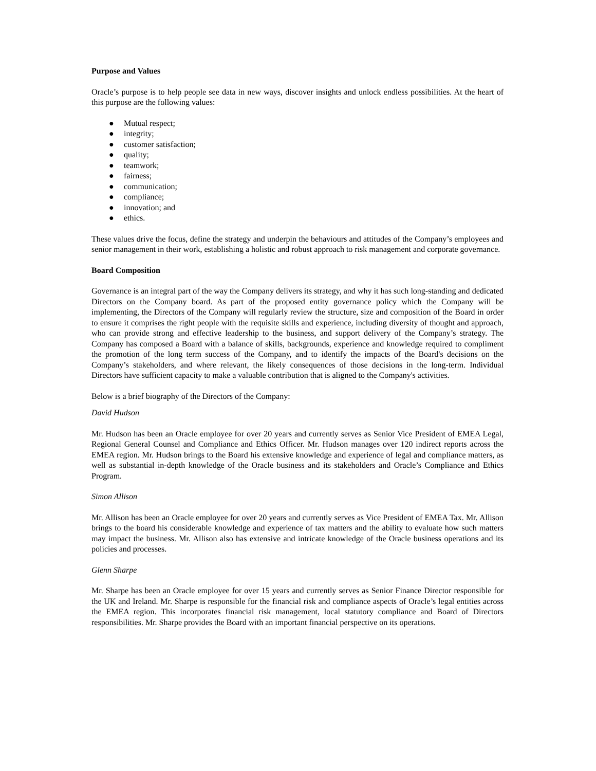Purpose and Values
Oracle’s purpose is to help people see data in new ways, discover insights and unlock endless possibilities. At the heart of this purpose are the following values:
● Mutual respect;
● integrity;
● customer satisfaction;
● quality;
● teamwork;
● fairness;
● communication;
● compliance;
● innovation; and
● ethics.
These values drive the focus, define the strategy and underpin the behaviours and attitudes of the Company’s employees and senior management in their work, establishing a holistic and robust approach to risk management and corporate governance.
Board Composition
Governance is an integral part of the way the Company delivers its strategy, and why it has such long-standing and dedicated Directors on the Company board. As part of the proposed entity governance policy which the Company will be implementing, the Directors of the Company will regularly review the structure, size and composition of the Board in order to ensure it comprises the right people with the requisite skills and experience, including diversity of thought and approach, who can provide strong and effective leadership to the business, and support delivery of the Company’s strategy. The Company has composed a Board with a balance of skills, backgrounds, experience and knowledge required to compliment the promotion of the long term success of the Company, and to identify the impacts of the Board's decisions on the Company’s stakeholders, and where relevant, the likely consequences of those decisions in the long-term. Individual Directors have sufficient capacity to make a valuable contribution that is aligned to the Company's activities.
Below is a brief biography of the Directors of the Company:
David Hudson
Mr. Hudson has been an Oracle employee for over 20 years and currently serves as Senior Vice President of EMEA Legal, Regional General Counsel and Compliance and Ethics Officer. Mr. Hudson manages over 120 indirect reports across the EMEA region. Mr. Hudson brings to the Board his extensive knowledge and experience of legal and compliance matters, as well as substantial in-depth knowledge of the Oracle business and its stakeholders and Oracle’s Compliance and Ethics Program.
Simon Allison
Mr. Allison has been an Oracle employee for over 20 years and currently serves as Vice President of EMEA Tax. Mr. Allison brings to the board his considerable knowledge and experience of tax matters and the ability to evaluate how such matters may impact the business. Mr. Allison also has extensive and intricate knowledge of the Oracle business operations and its policies and processes.
Glenn Sharpe
Mr. Sharpe has been an Oracle employee for over 15 years and currently serves as Senior Finance Director responsible for the UK and Ireland. Mr. Sharpe is responsible for the financial risk and compliance aspects of Oracle’s legal entities across the EMEA region. This incorporates financial risk management, local statutory compliance and Board of Directors responsibilities. Mr. Sharpe provides the Board with an important financial perspective on its operations.